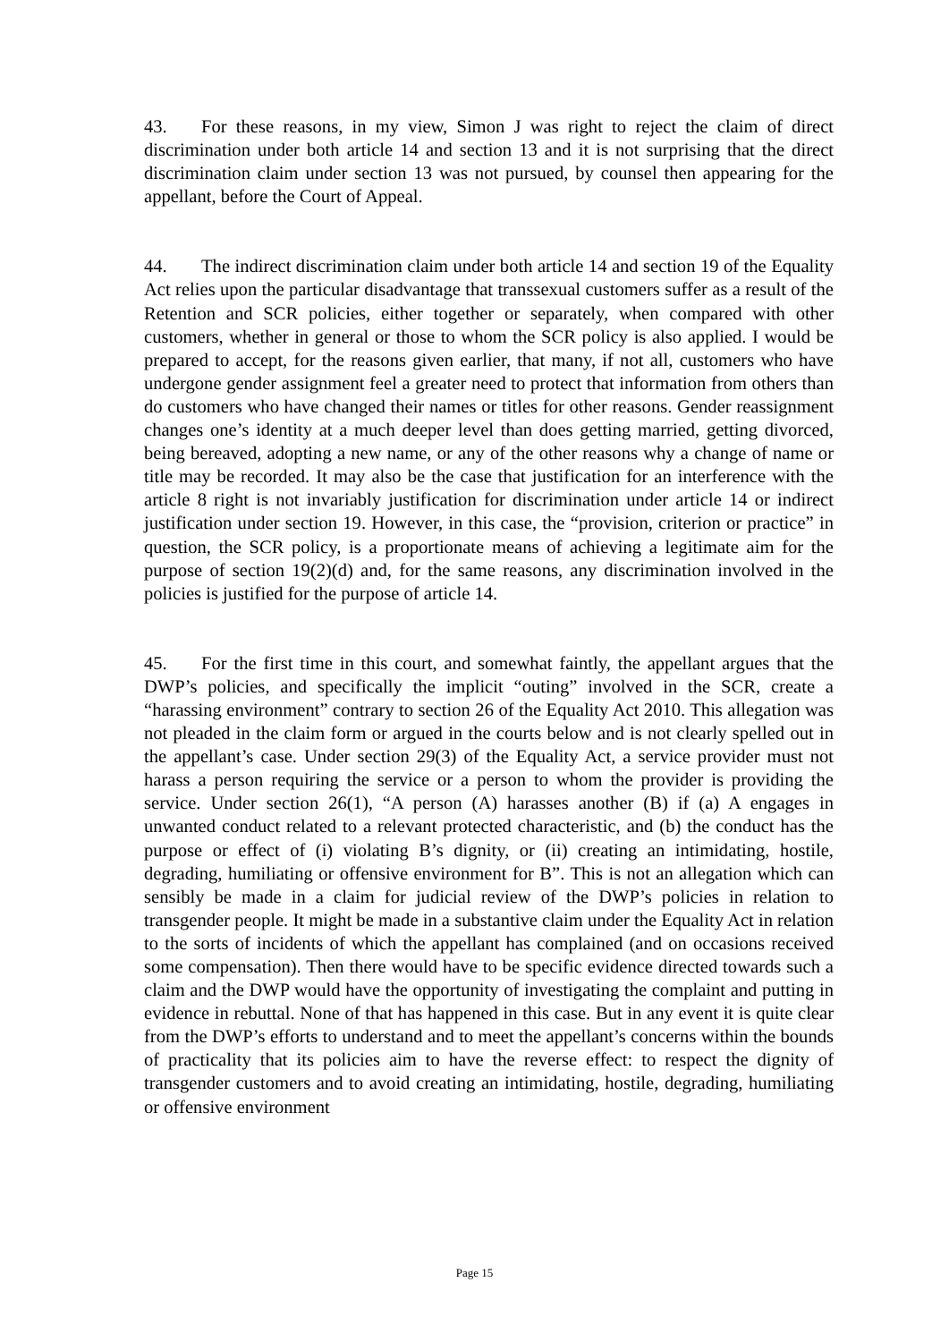43. For these reasons, in my view, Simon J was right to reject the claim of direct discrimination under both article 14 and section 13 and it is not surprising that the direct discrimination claim under section 13 was not pursued, by counsel then appearing for the appellant, before the Court of Appeal.
44. The indirect discrimination claim under both article 14 and section 19 of the Equality Act relies upon the particular disadvantage that transsexual customers suffer as a result of the Retention and SCR policies, either together or separately, when compared with other customers, whether in general or those to whom the SCR policy is also applied. I would be prepared to accept, for the reasons given earlier, that many, if not all, customers who have undergone gender assignment feel a greater need to protect that information from others than do customers who have changed their names or titles for other reasons. Gender reassignment changes one’s identity at a much deeper level than does getting married, getting divorced, being bereaved, adopting a new name, or any of the other reasons why a change of name or title may be recorded. It may also be the case that justification for an interference with the article 8 right is not invariably justification for discrimination under article 14 or indirect justification under section 19. However, in this case, the “provision, criterion or practice” in question, the SCR policy, is a proportionate means of achieving a legitimate aim for the purpose of section 19(2)(d) and, for the same reasons, any discrimination involved in the policies is justified for the purpose of article 14.
45. For the first time in this court, and somewhat faintly, the appellant argues that the DWP’s policies, and specifically the implicit “outing” involved in the SCR, create a “harassing environment” contrary to section 26 of the Equality Act 2010. This allegation was not pleaded in the claim form or argued in the courts below and is not clearly spelled out in the appellant’s case. Under section 29(3) of the Equality Act, a service provider must not harass a person requiring the service or a person to whom the provider is providing the service. Under section 26(1), “A person (A) harasses another (B) if (a) A engages in unwanted conduct related to a relevant protected characteristic, and (b) the conduct has the purpose or effect of (i) violating B’s dignity, or (ii) creating an intimidating, hostile, degrading, humiliating or offensive environment for B”. This is not an allegation which can sensibly be made in a claim for judicial review of the DWP’s policies in relation to transgender people. It might be made in a substantive claim under the Equality Act in relation to the sorts of incidents of which the appellant has complained (and on occasions received some compensation). Then there would have to be specific evidence directed towards such a claim and the DWP would have the opportunity of investigating the complaint and putting in evidence in rebuttal. None of that has happened in this case. But in any event it is quite clear from the DWP’s efforts to understand and to meet the appellant’s concerns within the bounds of practicality that its policies aim to have the reverse effect: to respect the dignity of transgender customers and to avoid creating an intimidating, hostile, degrading, humiliating or offensive environment
Page 15